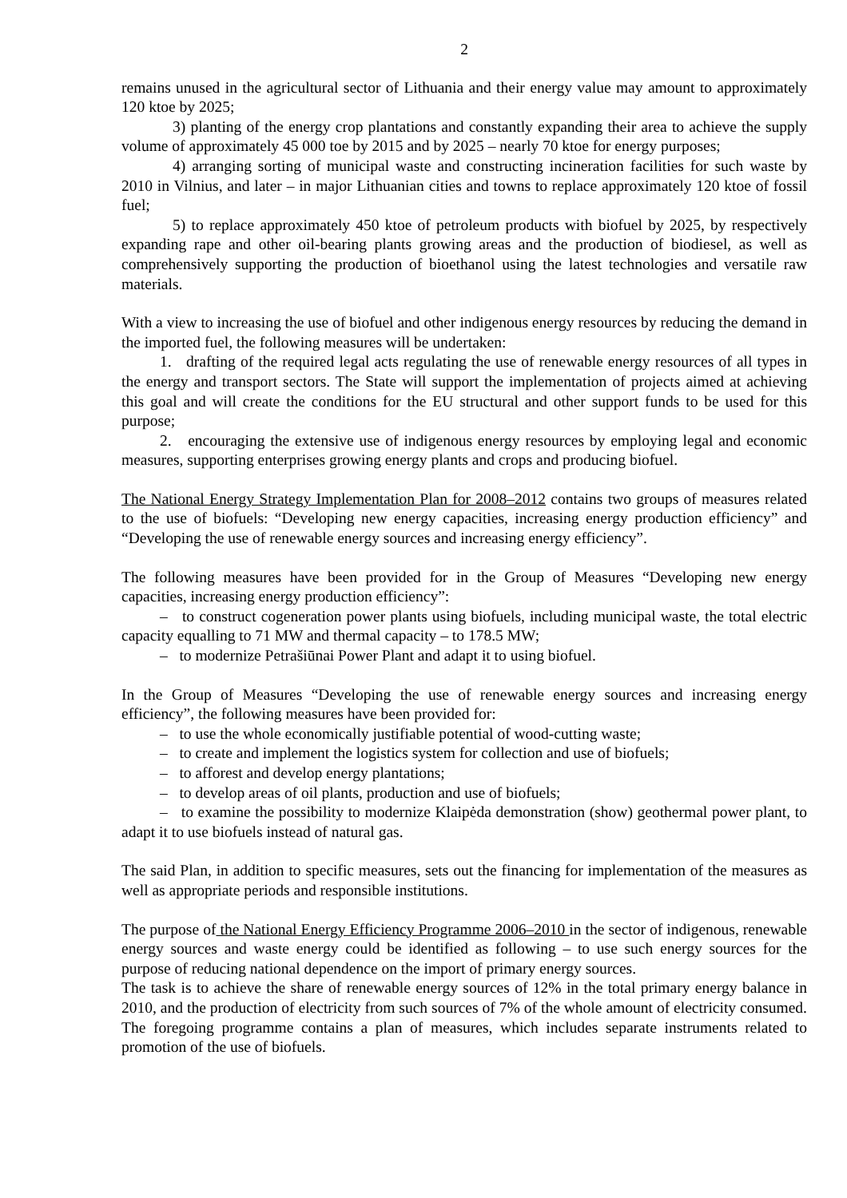2
remains unused in the agricultural sector of Lithuania and their energy value may amount to approximately 120 ktoe by 2025;
3) planting of the energy crop plantations and constantly expanding their area to achieve the supply volume of approximately 45 000 toe by 2015 and by 2025 – nearly 70 ktoe for energy purposes;
4) arranging sorting of municipal waste and constructing incineration facilities for such waste by 2010 in Vilnius, and later – in major Lithuanian cities and towns to replace approximately 120 ktoe of fossil fuel;
5) to replace approximately 450 ktoe of petroleum products with biofuel by 2025, by respectively expanding rape and other oil-bearing plants growing areas and the production of biodiesel, as well as comprehensively supporting the production of bioethanol using the latest technologies and versatile raw materials.
With a view to increasing the use of biofuel and other indigenous energy resources by reducing the demand in the imported fuel, the following measures will be undertaken:
1. drafting of the required legal acts regulating the use of renewable energy resources of all types in the energy and transport sectors. The State will support the implementation of projects aimed at achieving this goal and will create the conditions for the EU structural and other support funds to be used for this purpose;
2. encouraging the extensive use of indigenous energy resources by employing legal and economic measures, supporting enterprises growing energy plants and crops and producing biofuel.
The National Energy Strategy Implementation Plan for 2008–2012 contains two groups of measures related to the use of biofuels: “Developing new energy capacities, increasing energy production efficiency” and “Developing the use of renewable energy sources and increasing energy efficiency”.
The following measures have been provided for in the Group of Measures “Developing new energy capacities, increasing energy production efficiency”:
– to construct cogeneration power plants using biofuels, including municipal waste, the total electric capacity equalling to 71 MW and thermal capacity – to 178.5 MW;
– to modernize Petrašiūnai Power Plant and adapt it to using biofuel.
In the Group of Measures “Developing the use of renewable energy sources and increasing energy efficiency”, the following measures have been provided for:
– to use the whole economically justifiable potential of wood-cutting waste;
– to create and implement the logistics system for collection and use of biofuels;
– to afforest and develop energy plantations;
– to develop areas of oil plants, production and use of biofuels;
– to examine the possibility to modernize Klaipėda demonstration (show) geothermal power plant, to adapt it to use biofuels instead of natural gas.
The said Plan, in addition to specific measures, sets out the financing for implementation of the measures as well as appropriate periods and responsible institutions.
The purpose of the National Energy Efficiency Programme 2006–2010 in the sector of indigenous, renewable energy sources and waste energy could be identified as following – to use such energy sources for the purpose of reducing national dependence on the import of primary energy sources.
The task is to achieve the share of renewable energy sources of 12% in the total primary energy balance in 2010, and the production of electricity from such sources of 7% of the whole amount of electricity consumed. The foregoing programme contains a plan of measures, which includes separate instruments related to promotion of the use of biofuels.